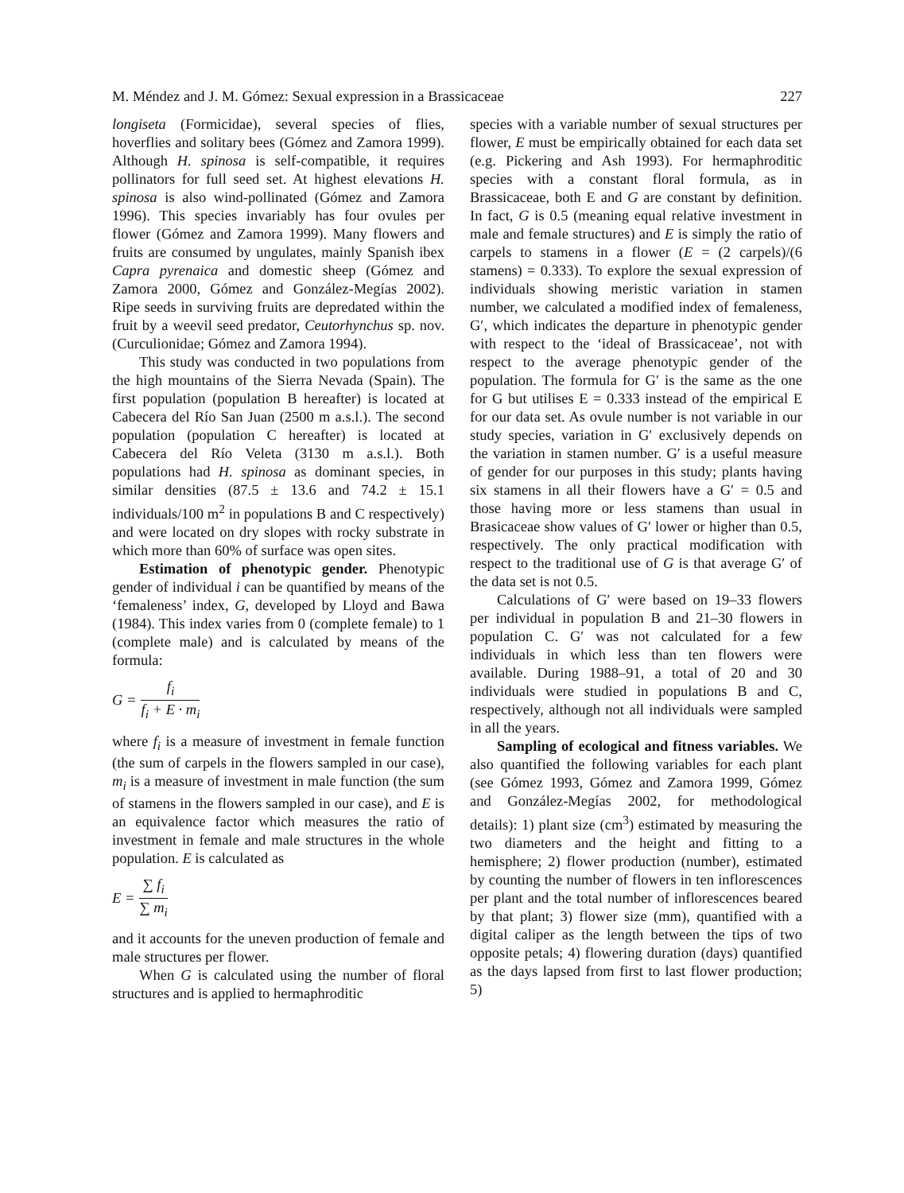M. Méndez and J. M. Gómez: Sexual expression in a Brassicaceae 227
longiseta (Formicidae), several species of flies, hoverflies and solitary bees (Gómez and Zamora 1999). Although H. spinosa is self-compatible, it requires pollinators for full seed set. At highest elevations H. spinosa is also wind-pollinated (Gómez and Zamora 1996). This species invariably has four ovules per flower (Gómez and Zamora 1999). Many flowers and fruits are consumed by ungulates, mainly Spanish ibex Capra pyrenaica and domestic sheep (Gómez and Zamora 2000, Gómez and González-Megías 2002). Ripe seeds in surviving fruits are depredated within the fruit by a weevil seed predator, Ceutorhynchus sp. nov. (Curculionidae; Gómez and Zamora 1994).
This study was conducted in two populations from the high mountains of the Sierra Nevada (Spain). The first population (population B hereafter) is located at Cabecera del Río San Juan (2500 m a.s.l.). The second population (population C hereafter) is located at Cabecera del Río Veleta (3130 m a.s.l.). Both populations had H. spinosa as dominant species, in similar densities (87.5 ± 13.6 and 74.2 ± 15.1 individuals/100 m<sup>2</sup> in populations B and C respectively) and were located on dry slopes with rocky substrate in which more than 60% of surface was open sites.
Estimation of phenotypic gender. Phenotypic gender of individual i can be quantified by means of the ‘femaleness’ index, G, developed by Lloyd and Bawa (1984). This index varies from 0 (complete female) to 1 (complete male) and is calculated by means of the formula:
G = f<sub>i</sub> f<sub>i</sub> + E · m<sub>i</sub>
where f<sub>i</sub> is a measure of investment in female function (the sum of carpels in the flowers sampled in our case), m<sub>i</sub> is a measure of investment in male function (the sum of stamens in the flowers sampled in our case), and E is an equivalence factor which measures the ratio of investment in female and male structures in the whole population. E is calculated as
E = ∑ f<sub>i</sub> ∑ m<sub>i</sub>
and it accounts for the uneven production of female and male structures per flower.
When G is calculated using the number of floral structures and is applied to hermaphroditic
species with a variable number of sexual structures per flower, E must be empirically obtained for each data set (e.g. Pickering and Ash 1993). For hermaphroditic species with a constant floral formula, as in Brassicaceae, both E and G are constant by definition. In fact, G is 0.5 (meaning equal relative investment in male and female structures) and E is simply the ratio of carpels to stamens in a flower (E = (2 carpels)/(6 stamens) = 0.333). To explore the sexual expression of individuals showing meristic variation in stamen number, we calculated a modified index of femaleness, G′, which indicates the departure in phenotypic gender with respect to the ‘ideal of Brassicaceae’, not with respect to the average phenotypic gender of the population. The formula for G′ is the same as the one for G but utilises E = 0.333 instead of the empirical E for our data set. As ovule number is not variable in our study species, variation in G′ exclusively depends on the variation in stamen number. G′ is a useful measure of gender for our purposes in this study; plants having six stamens in all their flowers have a G′ = 0.5 and those having more or less stamens than usual in Brasicaceae show values of G′ lower or higher than 0.5, respectively. The only practical modification with respect to the traditional use of G is that average G′ of the data set is not 0.5.
Calculations of G′ were based on 19–33 flowers per individual in population B and 21–30 flowers in population C. G′ was not calculated for a few individuals in which less than ten flowers were available. During 1988–91, a total of 20 and 30 individuals were studied in populations B and C, respectively, although not all individuals were sampled in all the years.
Sampling of ecological and fitness variables. We also quantified the following variables for each plant (see Gómez 1993, Gómez and Zamora 1999, Gómez and González-Megías 2002, for methodological details): 1) plant size (cm<sup>3</sup>) estimated by measuring the two diameters and the height and fitting to a hemisphere; 2) flower production (number), estimated by counting the number of flowers in ten inflorescences per plant and the total number of inflorescences beared by that plant; 3) flower size (mm), quantified with a digital caliper as the length between the tips of two opposite petals; 4) flowering duration (days) quantified as the days lapsed from first to last flower production; 5)